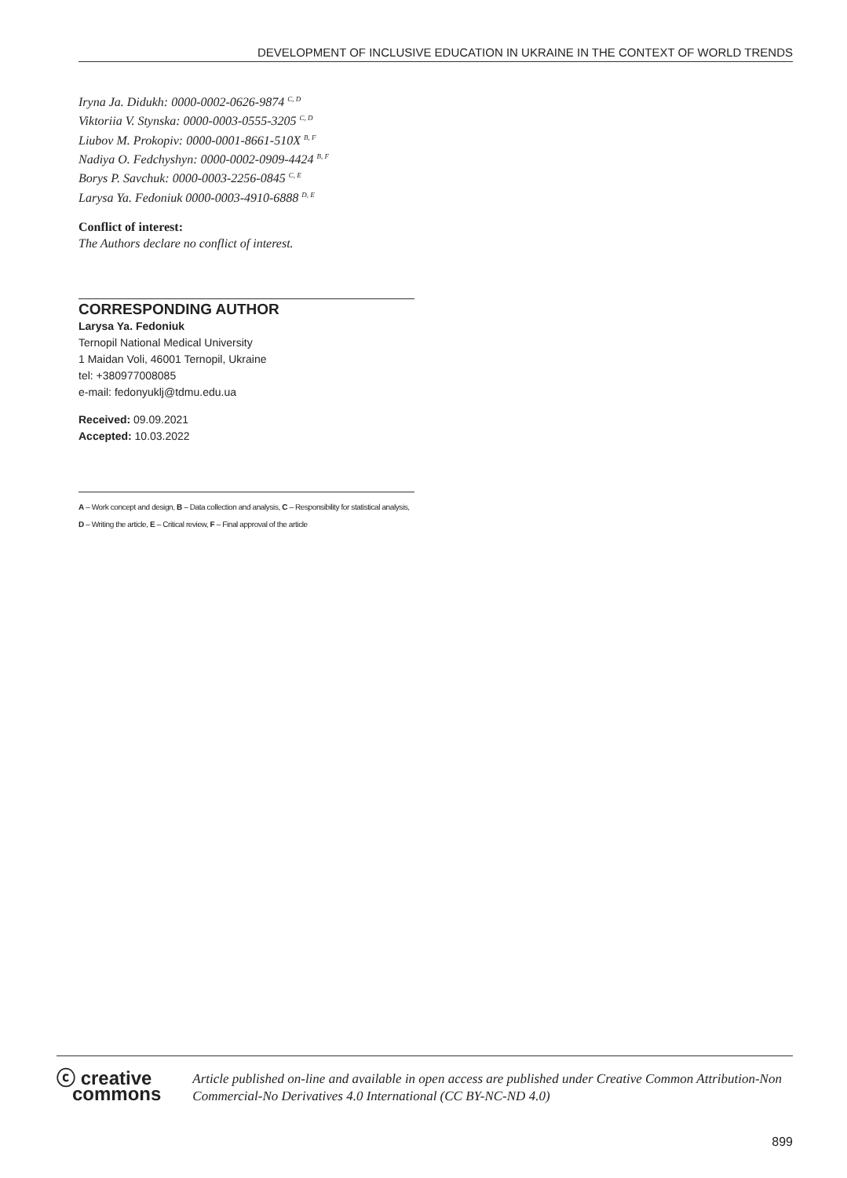DEVELOPMENT OF INCLUSIVE EDUCATION IN UKRAINE IN THE CONTEXT OF WORLD TRENDS
Iryna Ja. Didukh: 0000-0002-0626-9874 <sup>C, D</sup>
Viktoriia V. Stynska: 0000-0003-0555-3205 <sup>C, D</sup>
Liubov M. Prokopiv: 0000-0001-8661-510X <sup>B, F</sup>
Nadiya O. Fedchyshyn: 0000-0002-0909-4424 <sup>B, F</sup>
Borys P. Savchuk: 0000-0003-2256-0845 <sup>C, E</sup>
Larysa Ya. Fedoniuk 0000-0003-4910-6888 <sup>D, E</sup>
Conflict of interest:
The Authors declare no conflict of interest.
CORRESPONDING AUTHOR
Larysa Ya. Fedoniuk
Ternopil National Medical University
1 Maidan Voli, 46001 Ternopil, Ukraine
tel: +380977008085
e-mail: fedonyuklj@tdmu.edu.ua
Received: 09.09.2021
Accepted: 10.03.2022
A – Work concept and design, B – Data collection and analysis, C – Responsibility for statistical analysis,
D – Writing the article, E – Critical review, F – Final approval of the article
ⓒ creative
commons
Article published on-line and available in open access are published under Creative Common Attribution-Non Commercial-No Derivatives 4.0 International (CC BY-NC-ND 4.0)
899